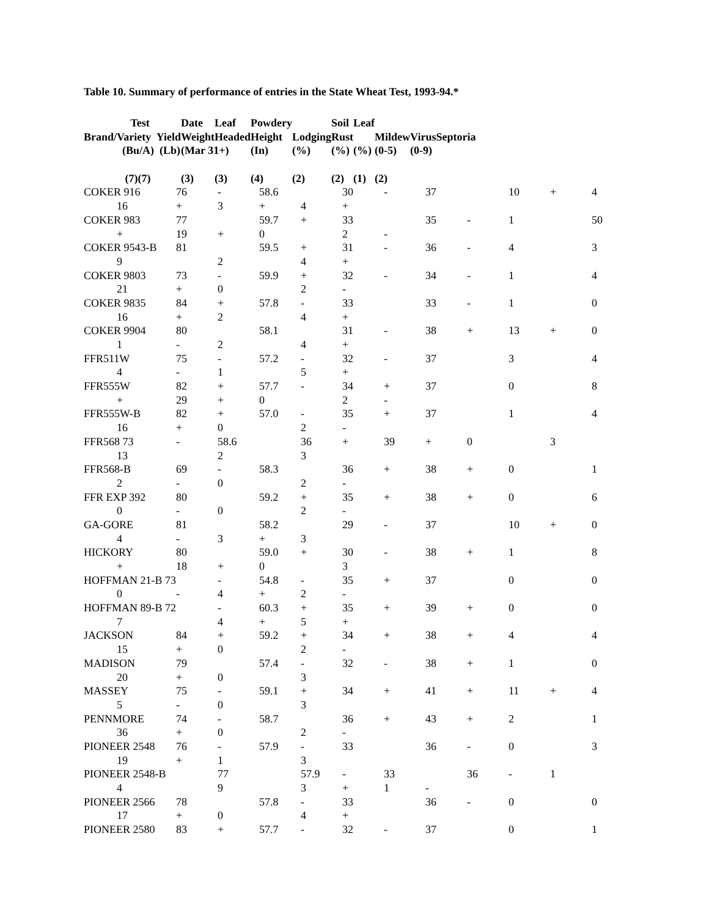Table 10. Summary of performance of entries in the State Wheat Test, 1993-94.*
| Test | | Date | Leaf | Powdery | | Soil | Leaf | | | |
| --- | --- | --- | --- | --- | --- | --- | --- | --- | --- | --- |
| Brand/Variety Yield | | Weight | Headed | Height | Lodging | Rust | | Mildew | Virus | Septoria |
| (Bu/A) (Lb) | | (Mar 31+) | | (In) | (%) | (%) | (%) | (0-5) | (0-9) | |
| (7) | (7) | (3) | (3) | (4) | (2) | (2) | (1) | (2) | | |
| COKER 916 | 76 | - | 58.6 | | 30 | - | 37 | | 10 | + | 4 |
| 16 | + | 3 | + | 4 | + | | | | | | |
| COKER 983 | 77 | | 59.7 | + | 33 | | 35 | - | 1 | | 50 |
| + | 19 | + | 0 | | 2 | - | | | | | |
| COKER 9543-B | 81 | | 59.5 | + | 31 | - | 36 | - | 4 | | 3 |
| 9 | | 2 | | 4 | + | | | | | | |
| COKER 9803 | 73 | - | 59.9 | + | 32 | - | 34 | - | 1 | | 4 |
| 21 | + | 0 | | 2 | - | | | | | | |
| COKER 9835 | 84 | + | 57.8 | - | 33 | | 33 | - | 1 | | 0 |
| 16 | + | 2 | | 4 | + | | | | | | |
| COKER 9904 | 80 | | 58.1 | | 31 | - | 38 | + | 13 | + | 0 |
| 1 | - | 2 | | 4 | + | | | | | | |
| FFR511W | 75 | - | 57.2 | - | 32 | - | 37 | | 3 | | 4 |
| 4 | - | 1 | | 5 | + | | | | | | |
| FFR555W | 82 | + | 57.7 | - | 34 | + | 37 | | 0 | | 8 |
| + | 29 | + | 0 | | 2 | - | | | | | |
| FFR555W-B | 82 | + | 57.0 | - | 35 | + | 37 | | 1 | | 4 |
| 16 | + | 0 | | 2 | - | | | | | | |
| FFR568 73 | - | 58.6 | | 36 | + | 39 | + | 0 | | 3 | |
| 13 | | 2 | | 3 | | | | | | | |
| FFR568-B | 69 | - | 58.3 | | 36 | + | 38 | + | 0 | | 1 |
| 2 | - | 0 | | 2 | - | | | | | | |
| FFR EXP 392 | 80 | | 59.2 | + | 35 | + | 38 | + | 0 | | 6 |
| 0 | - | 0 | | 2 | - | | | | | | |
| GA-GORE | 81 | | 58.2 | | 29 | - | 37 | | 10 | + | 0 |
| 4 | - | 3 | + | 3 | | | | | | | |
| HICKORY | 80 | | 59.0 | + | 30 | - | 38 | + | 1 | | 8 |
| + | 18 | + | 0 | | 3 | | | | | | |
| HOFFMAN 21-B 73 | | - | 54.8 | - | 35 | + | 37 | | 0 | | 0 |
| 0 | - | 4 | + | 2 | - | | | | | | |
| HOFFMAN 89-B 72 | | - | 60.3 | + | 35 | + | 39 | + | 0 | | 0 |
| 7 | | 4 | + | 5 | + | | | | | | |
| JACKSON | 84 | + | 59.2 | + | 34 | + | 38 | + | 4 | | 4 |
| 15 | + | 0 | | 2 | - | | | | | | |
| MADISON | 79 | | 57.4 | - | 32 | - | 38 | + | 1 | | 0 |
| 20 | + | 0 | | 3 | | | | | | | |
| MASSEY | 75 | - | 59.1 | + | 34 | + | 41 | + | 11 | + | 4 |
| 5 | - | 0 | | 3 | | | | | | | |
| PENNMORE | 74 | - | 58.7 | | 36 | + | 43 | + | 2 | | 1 |
| 36 | + | 0 | | 2 | - | | | | | | |
| PIONEER 2548 | 76 | - | 57.9 | - | 33 | | 36 | - | 0 | | 3 |
| 19 | + | 1 | | 3 | | | | | | | |
| PIONEER 2548-B | | 77 | | 57.9 | - | 33 | | 36 | - | 1 | |
| 4 | | 9 | | 3 | + | 1 | - | | | | |
| PIONEER 2566 | 78 | | 57.8 | - | 33 | | 36 | - | 0 | | 0 |
| 17 | + | 0 | | 4 | + | | | | | | |
| PIONEER 2580 | 83 | + | 57.7 | - | 32 | - | 37 | | 0 | | 1 |